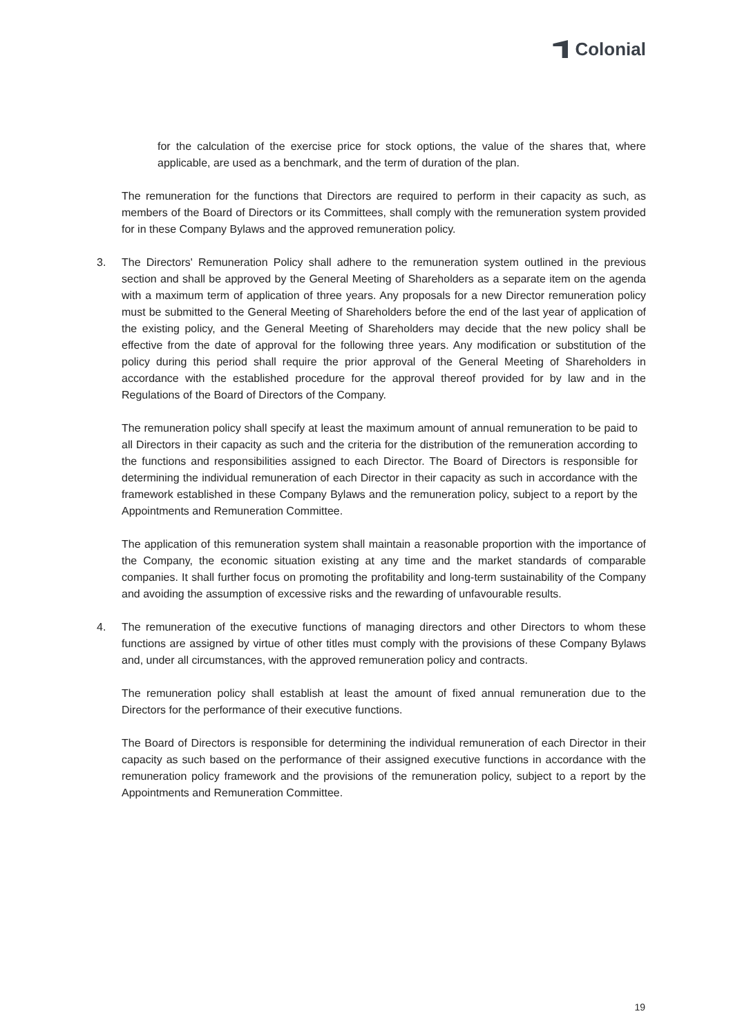Colonial
for the calculation of the exercise price for stock options, the value of the shares that, where applicable, are used as a benchmark, and the term of duration of the plan.
The remuneration for the functions that Directors are required to perform in their capacity as such, as members of the Board of Directors or its Committees, shall comply with the remuneration system provided for in these Company Bylaws and the approved remuneration policy.
3. The Directors' Remuneration Policy shall adhere to the remuneration system outlined in the previous section and shall be approved by the General Meeting of Shareholders as a separate item on the agenda with a maximum term of application of three years. Any proposals for a new Director remuneration policy must be submitted to the General Meeting of Shareholders before the end of the last year of application of the existing policy, and the General Meeting of Shareholders may decide that the new policy shall be effective from the date of approval for the following three years. Any modification or substitution of the policy during this period shall require the prior approval of the General Meeting of Shareholders in accordance with the established procedure for the approval thereof provided for by law and in the Regulations of the Board of Directors of the Company.
The remuneration policy shall specify at least the maximum amount of annual remuneration to be paid to all Directors in their capacity as such and the criteria for the distribution of the remuneration according to the functions and responsibilities assigned to each Director. The Board of Directors is responsible for determining the individual remuneration of each Director in their capacity as such in accordance with the framework established in these Company Bylaws and the remuneration policy, subject to a report by the Appointments and Remuneration Committee.
The application of this remuneration system shall maintain a reasonable proportion with the importance of the Company, the economic situation existing at any time and the market standards of comparable companies. It shall further focus on promoting the profitability and long-term sustainability of the Company and avoiding the assumption of excessive risks and the rewarding of unfavourable results.
4. The remuneration of the executive functions of managing directors and other Directors to whom these functions are assigned by virtue of other titles must comply with the provisions of these Company Bylaws and, under all circumstances, with the approved remuneration policy and contracts.
The remuneration policy shall establish at least the amount of fixed annual remuneration due to the Directors for the performance of their executive functions.
The Board of Directors is responsible for determining the individual remuneration of each Director in their capacity as such based on the performance of their assigned executive functions in accordance with the remuneration policy framework and the provisions of the remuneration policy, subject to a report by the Appointments and Remuneration Committee.
19